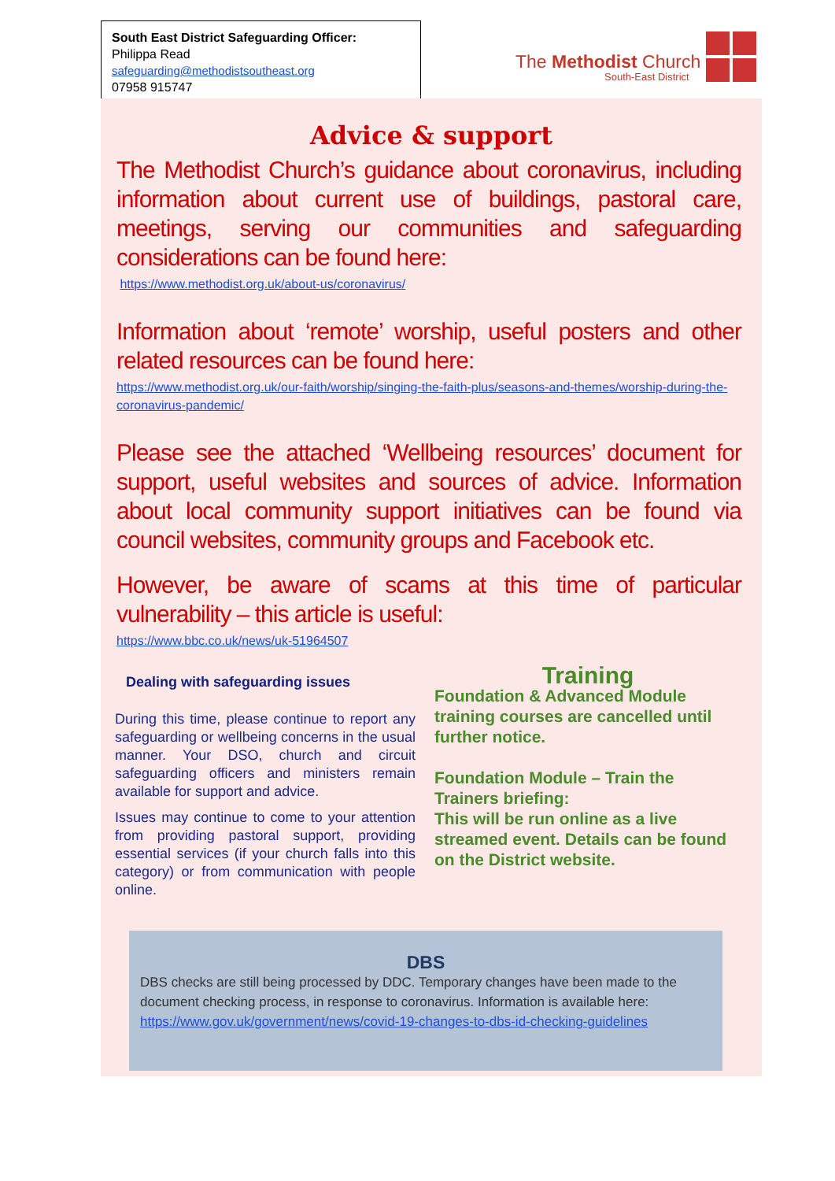South East District Safeguarding Officer:
Philippa Read
safeguarding@methodistsoutheast.org
07958 915747
The Methodist Church
South-East District
Advice & support
The Methodist Church’s guidance about coronavirus, including information about current use of buildings, pastoral care, meetings, serving our communities and safeguarding considerations can be found here:
https://www.methodist.org.uk/about-us/coronavirus/
Information about ‘remote’ worship, useful posters and other related resources can be found here:
https://www.methodist.org.uk/our-faith/worship/singing-the-faith-plus/seasons-and-themes/worship-during-the-coronavirus-pandemic/
Please see the attached ‘Wellbeing resources’ document for support, useful websites and sources of advice. Information about local community support initiatives can be found via council websites, community groups and Facebook etc.
However, be aware of scams at this time of particular vulnerability – this article is useful:
https://www.bbc.co.uk/news/uk-51964507
Dealing with safeguarding issues
During this time, please continue to report any safeguarding or wellbeing concerns in the usual manner. Your DSO, church and circuit safeguarding officers and ministers remain available for support and advice.
Issues may continue to come to your attention from providing pastoral support, providing essential services (if your church falls into this category) or from communication with people online.
Training
Foundation & Advanced Module training courses are cancelled until further notice.
Foundation Module – Train the Trainers briefing:
This will be run online as a live streamed event. Details can be found on the District website.
DBS
DBS checks are still being processed by DDC. Temporary changes have been made to the document checking process, in response to coronavirus. Information is available here: https://www.gov.uk/government/news/covid-19-changes-to-dbs-id-checking-guidelines